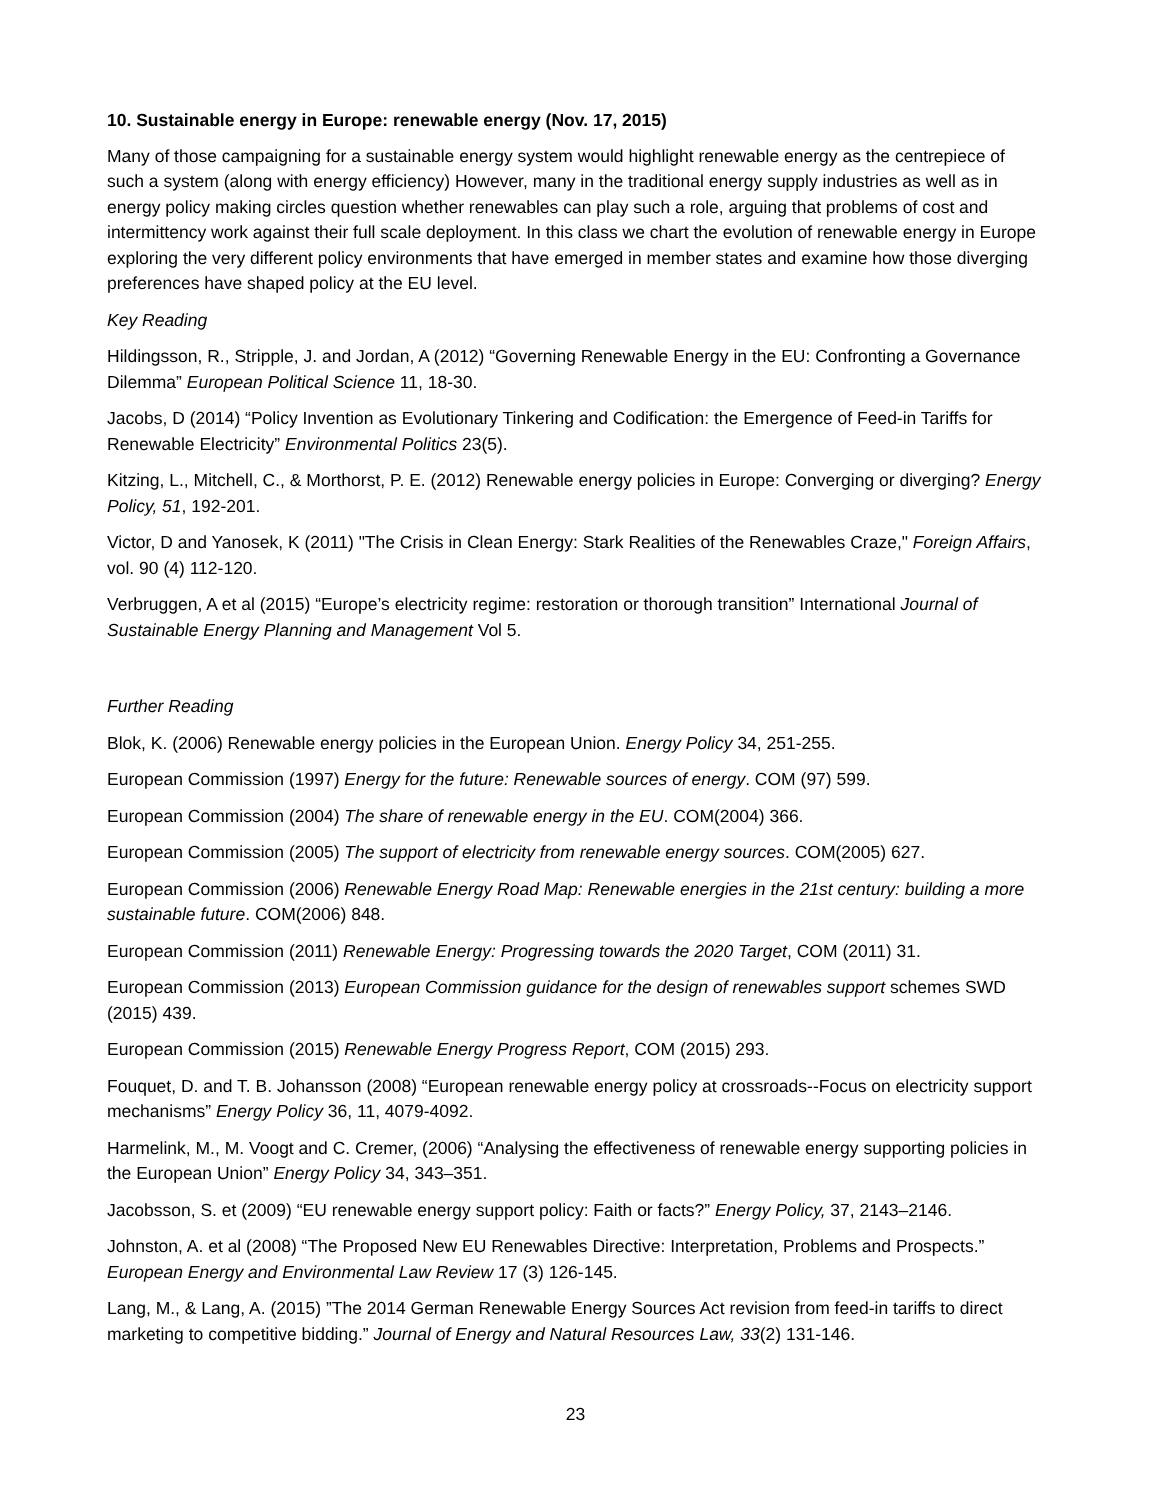10. Sustainable energy in Europe: renewable energy (Nov. 17, 2015)
Many of those campaigning for a sustainable energy system would highlight renewable energy as the centrepiece of such a system (along with energy efficiency) However, many in the traditional energy supply industries as well as in energy policy making circles question whether renewables can play such a role, arguing that problems of cost and intermittency work against their full scale deployment. In this class we chart the evolution of renewable energy in Europe exploring the very different policy environments that have emerged in member states and examine how those diverging preferences have shaped policy at the EU level.
Key Reading
Hildingsson, R., Stripple, J. and Jordan, A (2012) “Governing Renewable Energy in the EU: Confronting a Governance Dilemma” European Political Science 11, 18-30.
Jacobs, D (2014) “Policy Invention as Evolutionary Tinkering and Codification: the Emergence of Feed-in Tariffs for Renewable Electricity” Environmental Politics 23(5).
Kitzing, L., Mitchell, C., & Morthorst, P. E. (2012) Renewable energy policies in Europe: Converging or diverging? Energy Policy, 51, 192-201.
Victor, D and Yanosek, K (2011) "The Crisis in Clean Energy: Stark Realities of the Renewables Craze," Foreign Affairs, vol. 90 (4) 112-120.
Verbruggen, A et al (2015) “Europe’s electricity regime: restoration or thorough transition” International Journal of Sustainable Energy Planning and Management Vol 5.
Further Reading
Blok, K. (2006) Renewable energy policies in the European Union. Energy Policy 34, 251-255.
European Commission (1997) Energy for the future: Renewable sources of energy. COM (97) 599.
European Commission (2004) The share of renewable energy in the EU. COM(2004) 366.
European Commission (2005) The support of electricity from renewable energy sources. COM(2005) 627.
European Commission (2006) Renewable Energy Road Map: Renewable energies in the 21st century: building a more sustainable future. COM(2006) 848.
European Commission (2011) Renewable Energy: Progressing towards the 2020 Target, COM (2011) 31.
European Commission (2013) European Commission guidance for the design of renewables support schemes SWD (2015) 439.
European Commission (2015) Renewable Energy Progress Report, COM (2015) 293.
Fouquet, D. and T. B. Johansson (2008) “European renewable energy policy at crossroads--Focus on electricity support mechanisms” Energy Policy 36, 11, 4079-4092.
Harmelink, M., M. Voogt and C. Cremer, (2006) “Analysing the effectiveness of renewable energy supporting policies in the European Union” Energy Policy 34, 343–351.
Jacobsson, S. et (2009) “EU renewable energy support policy: Faith or facts?” Energy Policy, 37, 2143–2146.
Johnston, A. et al (2008) “The Proposed New EU Renewables Directive: Interpretation, Problems and Prospects.” European Energy and Environmental Law Review 17 (3) 126-145.
Lang, M., & Lang, A. (2015) ”The 2014 German Renewable Energy Sources Act revision from feed-in tariffs to direct marketing to competitive bidding.” Journal of Energy and Natural Resources Law, 33(2) 131-146.
23